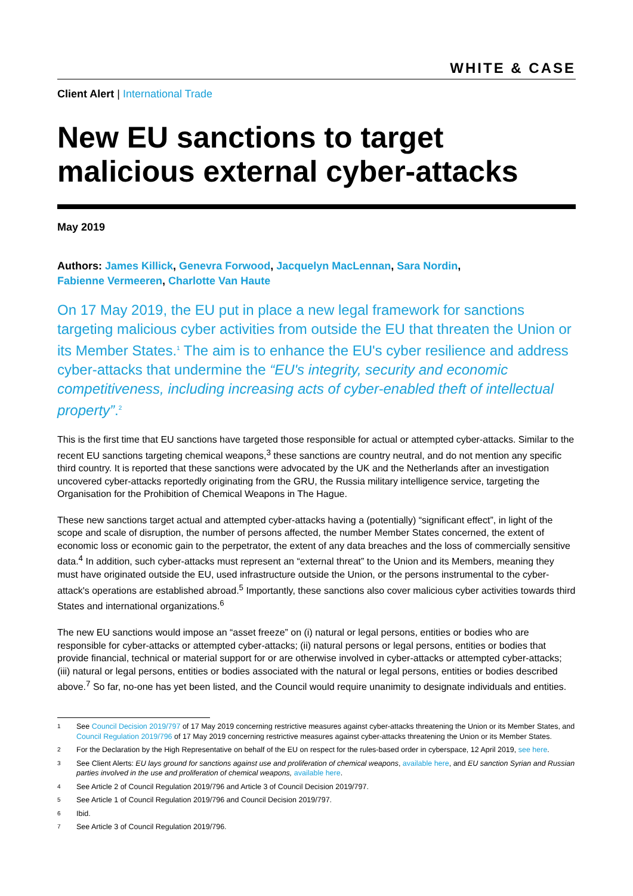WHITE & CASE
Client Alert | International Trade
New EU sanctions to target malicious external cyber-attacks
May 2019
Authors: James Killick, Genevra Forwood, Jacquelyn MacLennan, Sara Nordin,
Fabienne Vermeeren, Charlotte Van Haute
On 17 May 2019, the EU put in place a new legal framework for sanctions targeting malicious cyber activities from outside the EU that threaten the Union or its Member States.<sup>1</sup> The aim is to enhance the EU's cyber resilience and address cyber-attacks that undermine the “EU's integrity, security and economic competitiveness, including increasing acts of cyber-enabled theft of intellectual property”.<sup>2</sup>
This is the first time that EU sanctions have targeted those responsible for actual or attempted cyber-attacks. Similar to the recent EU sanctions targeting chemical weapons,<sup>3</sup> these sanctions are country neutral, and do not mention any specific third country. It is reported that these sanctions were advocated by the UK and the Netherlands after an investigation uncovered cyber-attacks reportedly originating from the GRU, the Russia military intelligence service, targeting the Organisation for the Prohibition of Chemical Weapons in The Hague.
These new sanctions target actual and attempted cyber-attacks having a (potentially) “significant effect”, in light of the scope and scale of disruption, the number of persons affected, the number Member States concerned, the extent of economic loss or economic gain to the perpetrator, the extent of any data breaches and the loss of commercially sensitive data.<sup>4</sup> In addition, such cyber-attacks must represent an “external threat” to the Union and its Members, meaning they must have originated outside the EU, used infrastructure outside the Union, or the persons instrumental to the cyber-attack's operations are established abroad.<sup>5</sup> Importantly, these sanctions also cover malicious cyber activities towards third States and international organizations.<sup>6</sup>
The new EU sanctions would impose an “asset freeze” on (i) natural or legal persons, entities or bodies who are responsible for cyber-attacks or attempted cyber-attacks; (ii) natural persons or legal persons, entities or bodies that provide financial, technical or material support for or are otherwise involved in cyber-attacks or attempted cyber-attacks; (iii) natural or legal persons, entities or bodies associated with the natural or legal persons, entities or bodies described above.<sup>7</sup> So far, no-one has yet been listed, and the Council would require unanimity to designate individuals and entities.
1 See Council Decision 2019/797 of 17 May 2019 concerning restrictive measures against cyber-attacks threatening the Union or its Member States, and Council Regulation 2019/796 of 17 May 2019 concerning restrictive measures against cyber-attacks threatening the Union or its Member States.
2 For the Declaration by the High Representative on behalf of the EU on respect for the rules-based order in cyberspace, 12 April 2019, see here.
3 See Client Alerts: EU lays ground for sanctions against use and proliferation of chemical weapons, available here, and EU sanction Syrian and Russian parties involved in the use and proliferation of chemical weapons, available here.
4 See Article 2 of Council Regulation 2019/796 and Article 3 of Council Decision 2019/797.
5 See Article 1 of Council Regulation 2019/796 and Council Decision 2019/797.
6 Ibid.
7 See Article 3 of Council Regulation 2019/796.